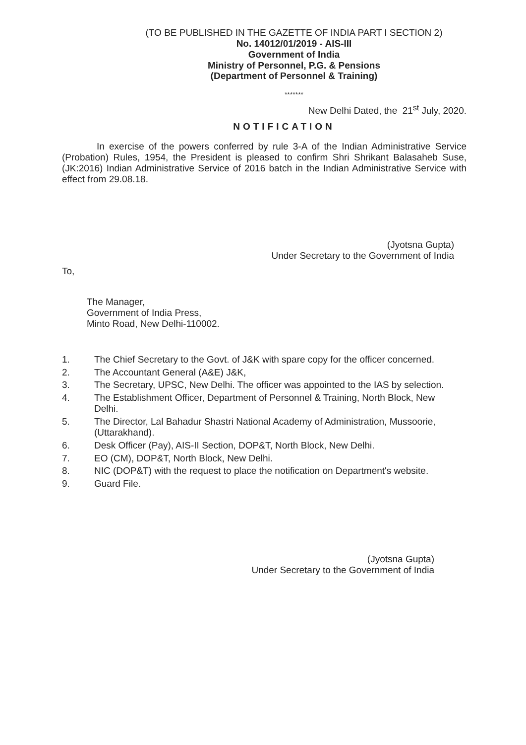(TO BE PUBLISHED IN THE GAZETTE OF INDIA PART I SECTION 2)
No. 14012/01/2019 - AIS-III
Government of India
Ministry of Personnel, P.G. & Pensions
(Department of Personnel & Training)
*******
New Delhi Dated, the 21<sup>st</sup> July, 2020.
NOTIFICATION
In exercise of the powers conferred by rule 3-A of the Indian Administrative Service (Probation) Rules, 1954, the President is pleased to confirm Shri Shrikant Balasaheb Suse, (JK:2016) Indian Administrative Service of 2016 batch in the Indian Administrative Service with effect from 29.08.18.
(Jyotsna Gupta)
Under Secretary to the Government of India
To,
The Manager,
Government of India Press,
Minto Road, New Delhi-110002.
1. The Chief Secretary to the Govt. of J&K with spare copy for the officer concerned.
2. The Accountant General (A&E) J&K,
3. The Secretary, UPSC, New Delhi. The officer was appointed to the IAS by selection.
4. The Establishment Officer, Department of Personnel & Training, North Block, New Delhi.
5. The Director, Lal Bahadur Shastri National Academy of Administration, Mussoorie, (Uttarakhand).
6. Desk Officer (Pay), AIS-II Section, DOP&T, North Block, New Delhi.
7. EO (CM), DOP&T, North Block, New Delhi.
8. NIC (DOP&T) with the request to place the notification on Department's website.
9. Guard File.
(Jyotsna Gupta)
Under Secretary to the Government of India